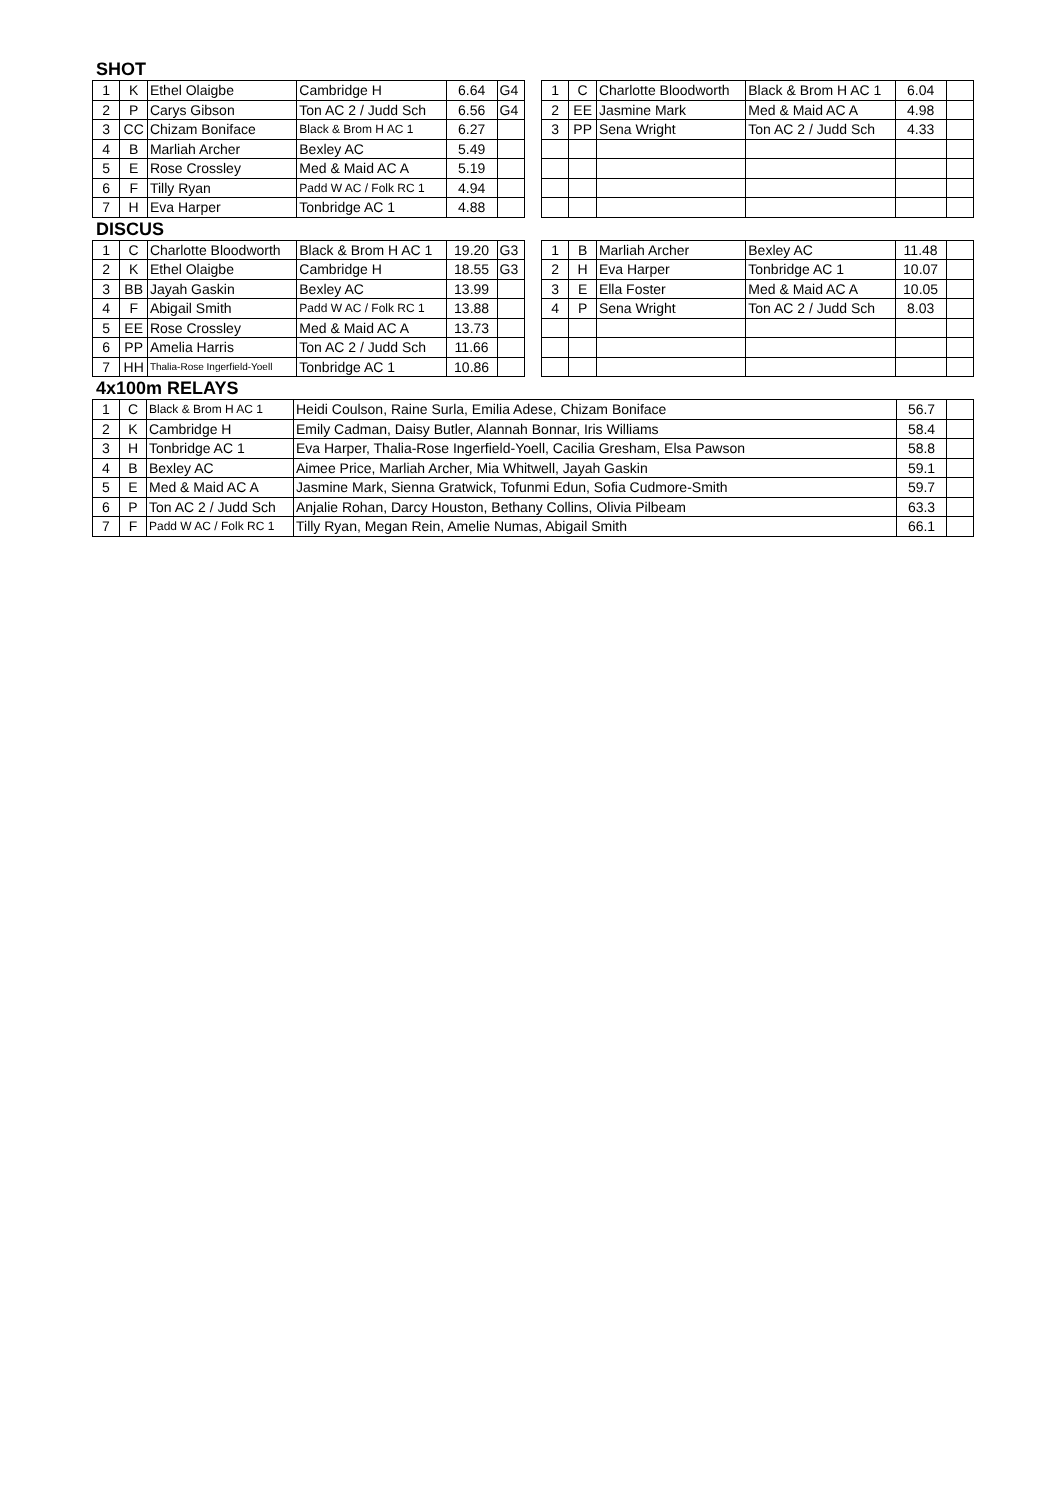SHOT
| 1 | K | Ethel Olaigbe | Cambridge H | 6.64 | G4 |
| 2 | P | Carys Gibson | Ton AC 2 / Judd Sch | 6.56 | G4 |
| 3 | CC | Chizam Boniface | Black & Brom H AC 1 | 6.27 | |
| 4 | B | Marliah Archer | Bexley AC | 5.49 | |
| 5 | E | Rose Crossley | Med & Maid AC A | 5.19 | |
| 6 | F | Tilly Ryan | Padd W AC / Folk RC 1 | 4.94 | |
| 7 | H | Eva Harper | Tonbridge AC 1 | 4.88 | |
| 1 | C | Charlotte Bloodworth | Black & Brom H AC 1 | 6.04 | |
| 2 | EE | Jasmine Mark | Med & Maid AC A | 4.98 | |
| 3 | PP | Sena Wright | Ton AC 2 / Judd Sch | 4.33 | |
DISCUS
| 1 | C | Charlotte Bloodworth | Black & Brom H AC 1 | 19.20 | G3 |
| 2 | K | Ethel Olaigbe | Cambridge H | 18.55 | G3 |
| 3 | BB | Jayah Gaskin | Bexley AC | 13.99 | |
| 4 | F | Abigail Smith | Padd W AC / Folk RC 1 | 13.88 | |
| 5 | EE | Rose Crossley | Med & Maid AC A | 13.73 | |
| 6 | PP | Amelia Harris | Ton AC 2 / Judd Sch | 11.66 | |
| 7 | HH | Thalia-Rose Ingerfield-Yoell | Tonbridge AC 1 | 10.86 | |
| 1 | B | Marliah Archer | Bexley AC | 11.48 | |
| 2 | H | Eva Harper | Tonbridge AC 1 | 10.07 | |
| 3 | E | Ella Foster | Med & Maid AC A | 10.05 | |
| 4 | P | Sena Wright | Ton AC 2 / Judd Sch | 8.03 | |
4x100m RELAYS
| 1 | C | Black & Brom H AC 1 | Heidi Coulson, Raine Surla, Emilia Adese, Chizam Boniface | 56.7 | |
| 2 | K | Cambridge H | Emily Cadman, Daisy Butler, Alannah Bonnar, Iris Williams | 58.4 | |
| 3 | H | Tonbridge AC 1 | Eva Harper, Thalia-Rose Ingerfield-Yoell, Cacilia Gresham, Elsa Pawson | 58.8 | |
| 4 | B | Bexley AC | Aimee Price, Marliah Archer, Mia Whitwell, Jayah Gaskin | 59.1 | |
| 5 | E | Med & Maid AC A | Jasmine Mark, Sienna Gratwick, Tofunmi Edun, Sofia Cudmore-Smith | 59.7 | |
| 6 | P | Ton AC 2 / Judd Sch | Anjalie Rohan, Darcy Houston, Bethany Collins, Olivia Pilbeam | 63.3 | |
| 7 | F | Padd W AC / Folk RC 1 | Tilly Ryan, Megan Rein, Amelie Numas, Abigail Smith | 66.1 | |